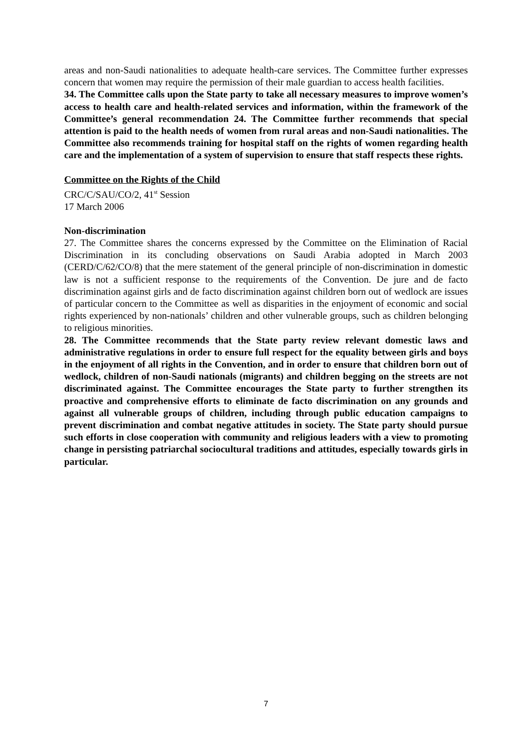areas and non-Saudi nationalities to adequate health-care services. The Committee further expresses concern that women may require the permission of their male guardian to access health facilities.
34. The Committee calls upon the State party to take all necessary measures to improve women’s access to health care and health-related services and information, within the framework of the Committee’s general recommendation 24. The Committee further recommends that special attention is paid to the health needs of women from rural areas and non-Saudi nationalities. The Committee also recommends training for hospital staff on the rights of women regarding health care and the implementation of a system of supervision to ensure that staff respects these rights.
Committee on the Rights of the Child
CRC/C/SAU/CO/2, 41<sup>st</sup> Session
17 March 2006
Non-discrimination
27. The Committee shares the concerns expressed by the Committee on the Elimination of Racial Discrimination in its concluding observations on Saudi Arabia adopted in March 2003 (CERD/C/62/CO/8) that the mere statement of the general principle of non-discrimination in domestic law is not a sufficient response to the requirements of the Convention. De jure and de facto discrimination against girls and de facto discrimination against children born out of wedlock are issues of particular concern to the Committee as well as disparities in the enjoyment of economic and social rights experienced by non-nationals’ children and other vulnerable groups, such as children belonging to religious minorities.
28. The Committee recommends that the State party review relevant domestic laws and administrative regulations in order to ensure full respect for the equality between girls and boys in the enjoyment of all rights in the Convention, and in order to ensure that children born out of wedlock, children of non-Saudi nationals (migrants) and children begging on the streets are not discriminated against. The Committee encourages the State party to further strengthen its proactive and comprehensive efforts to eliminate de facto discrimination on any grounds and against all vulnerable groups of children, including through public education campaigns to prevent discrimination and combat negative attitudes in society. The State party should pursue such efforts in close cooperation with community and religious leaders with a view to promoting change in persisting patriarchal sociocultural traditions and attitudes, especially towards girls in particular.
7